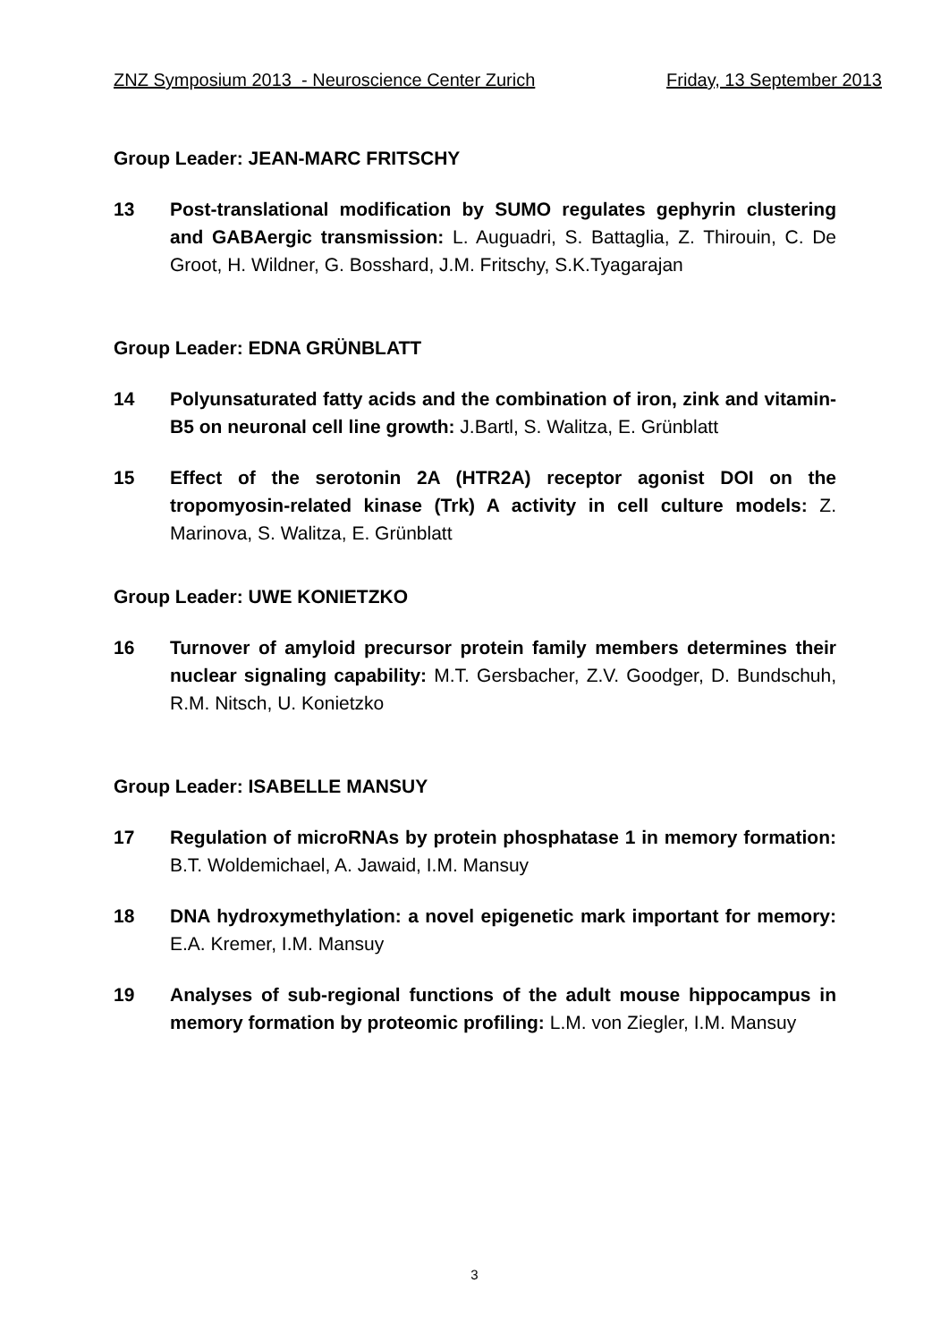ZNZ Symposium 2013 - Neuroscience Center Zurich Friday, 13 September 2013
Group Leader: JEAN-MARC FRITSCHY
13 Post-translational modification by SUMO regulates gephyrin clustering and GABAergic transmission: L. Auguadri, S. Battaglia, Z. Thirouin, C. De Groot, H. Wildner, G. Bosshard, J.M. Fritschy, S.K.Tyagarajan
Group Leader: EDNA GRÜNBLATT
14 Polyunsaturated fatty acids and the combination of iron, zink and vitamin-B5 on neuronal cell line growth: J.Bartl, S. Walitza, E. Grünblatt
15 Effect of the serotonin 2A (HTR2A) receptor agonist DOI on the tropomyosin-related kinase (Trk) A activity in cell culture models: Z. Marinova, S. Walitza, E. Grünblatt
Group Leader: UWE KONIETZKO
16 Turnover of amyloid precursor protein family members determines their nuclear signaling capability: M.T. Gersbacher, Z.V. Goodger, D. Bundschuh, R.M. Nitsch, U. Konietzko
Group Leader: ISABELLE MANSUY
17 Regulation of microRNAs by protein phosphatase 1 in memory formation: B.T. Woldemichael, A. Jawaid, I.M. Mansuy
18 DNA hydroxymethylation: a novel epigenetic mark important for memory: E.A. Kremer, I.M. Mansuy
19 Analyses of sub-regional functions of the adult mouse hippocampus in memory formation by proteomic profiling: L.M. von Ziegler, I.M. Mansuy
3